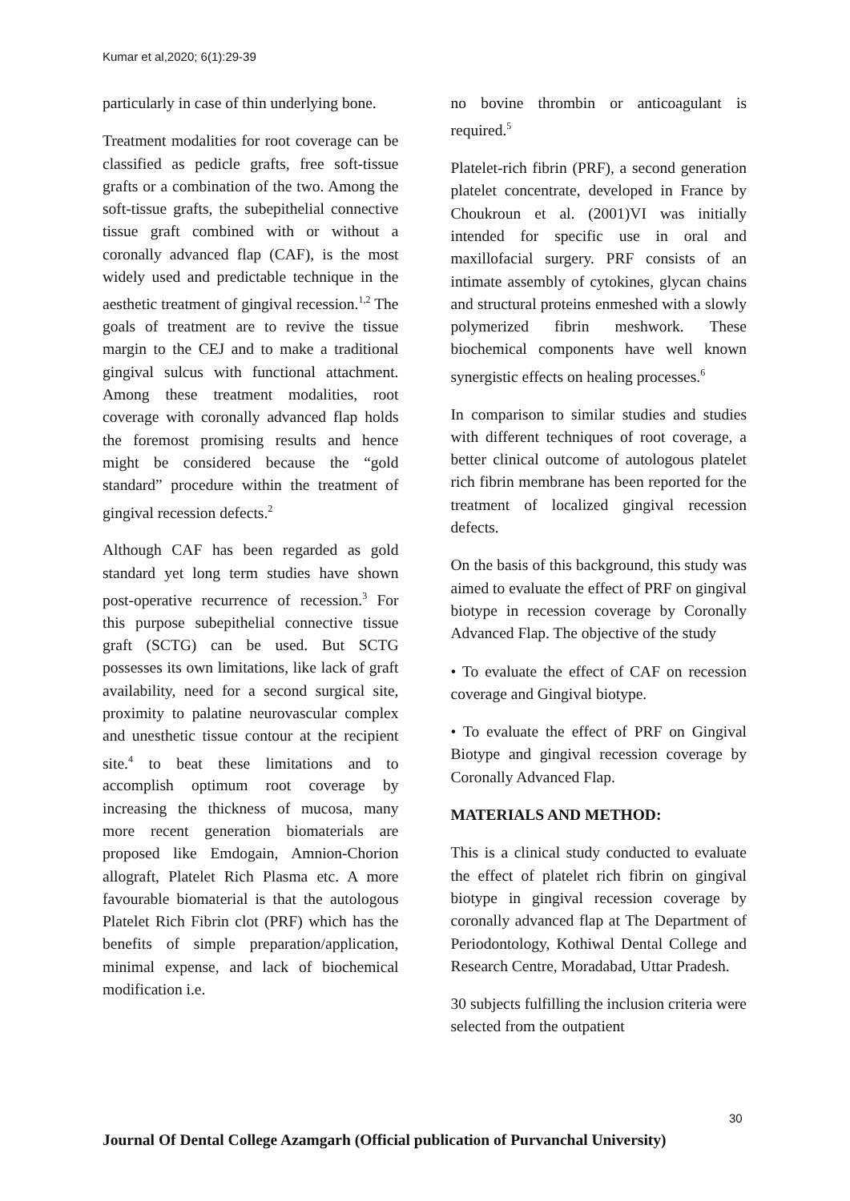Kumar et al,2020; 6(1):29-39
particularly in case of thin underlying bone.
Treatment modalities for root coverage can be classified as pedicle grafts, free soft-tissue grafts or a combination of the two. Among the soft-tissue grafts, the subepithelial connective tissue graft combined with or without a coronally advanced flap (CAF), is the most widely used and predictable technique in the aesthetic treatment of gingival recession.<sup>1,2</sup> The goals of treatment are to revive the tissue margin to the CEJ and to make a traditional gingival sulcus with functional attachment. Among these treatment modalities, root coverage with coronally advanced flap holds the foremost promising results and hence might be considered because the “gold standard” procedure within the treatment of gingival recession defects.<sup>2</sup>
Although CAF has been regarded as gold standard yet long term studies have shown post-operative recurrence of recession.<sup>3</sup> For this purpose subepithelial connective tissue graft (SCTG) can be used. But SCTG possesses its own limitations, like lack of graft availability, need for a second surgical site, proximity to palatine neurovascular complex and unesthetic tissue contour at the recipient site.<sup>4</sup> to beat these limitations and to accomplish optimum root coverage by increasing the thickness of mucosa, many more recent generation biomaterials are proposed like Emdogain, Amnion-Chorion allograft, Platelet Rich Plasma etc. A more favourable biomaterial is that the autologous Platelet Rich Fibrin clot (PRF) which has the benefits of simple preparation/application, minimal expense, and lack of biochemical modification i.e.
no bovine thrombin or anticoagulant is required.<sup>5</sup>
Platelet-rich fibrin (PRF), a second generation platelet concentrate, developed in France by Choukroun et al. (2001)VI was initially intended for specific use in oral and maxillofacial surgery. PRF consists of an intimate assembly of cytokines, glycan chains and structural proteins enmeshed with a slowly polymerized fibrin meshwork. These biochemical components have well known synergistic effects on healing processes.<sup>6</sup>
In comparison to similar studies and studies with different techniques of root coverage, a better clinical outcome of autologous platelet rich fibrin membrane has been reported for the treatment of localized gingival recession defects.
On the basis of this background, this study was aimed to evaluate the effect of PRF on gingival biotype in recession coverage by Coronally Advanced Flap. The objective of the study
• To evaluate the effect of CAF on recession coverage and Gingival biotype.
• To evaluate the effect of PRF on Gingival Biotype and gingival recession coverage by Coronally Advanced Flap.
MATERIALS AND METHOD:
This is a clinical study conducted to evaluate the effect of platelet rich fibrin on gingival biotype in gingival recession coverage by coronally advanced flap at The Department of Periodontology, Kothiwal Dental College and Research Centre, Moradabad, Uttar Pradesh.
30 subjects fulfilling the inclusion criteria were selected from the outpatient
30
Journal Of Dental College Azamgarh (Official publication of Purvanchal University)